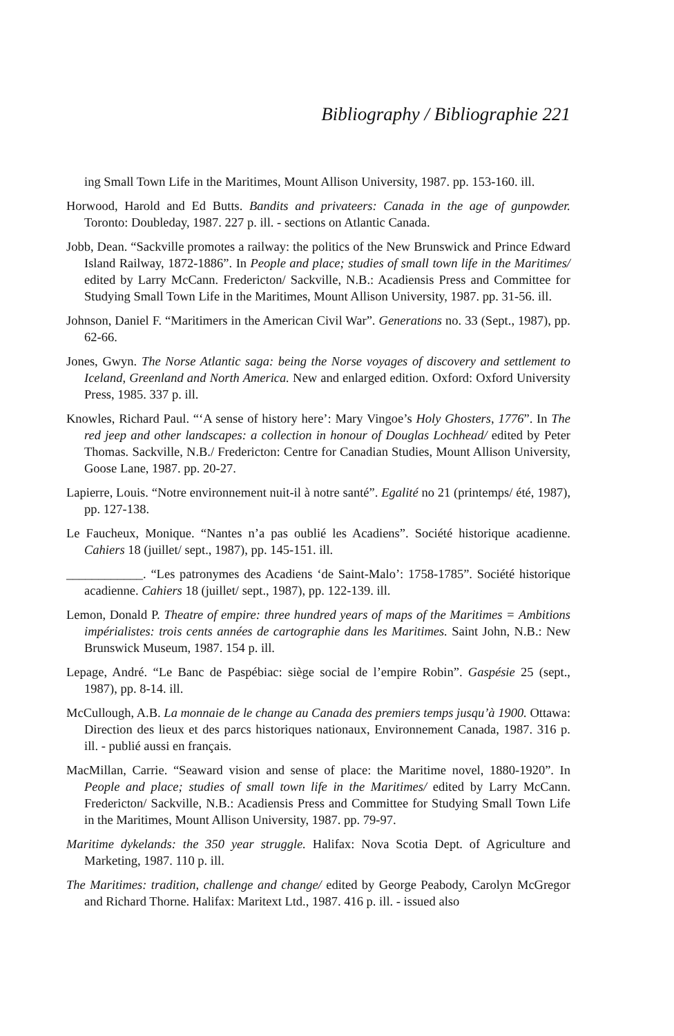Bibliography / Bibliographie 221
ing Small Town Life in the Maritimes, Mount Allison University, 1987. pp. 153-160. ill.
Horwood, Harold and Ed Butts. Bandits and privateers: Canada in the age of gunpowder. Toronto: Doubleday, 1987. 227 p. ill. - sections on Atlantic Canada.
Jobb, Dean. “Sackville promotes a railway: the politics of the New Brunswick and Prince Edward Island Railway, 1872-1886”. In People and place; studies of small town life in the Maritimes/ edited by Larry McCann. Fredericton/ Sackville, N.B.: Acadiensis Press and Committee for Studying Small Town Life in the Maritimes, Mount Allison University, 1987. pp. 31-56. ill.
Johnson, Daniel F. “Maritimers in the American Civil War”. Generations no. 33 (Sept., 1987), pp. 62-66.
Jones, Gwyn. The Norse Atlantic saga: being the Norse voyages of discovery and settlement to Iceland, Greenland and North America. New and enlarged edition. Oxford: Oxford University Press, 1985. 337 p. ill.
Knowles, Richard Paul. “‘A sense of history here’: Mary Vingoe’s Holy Ghosters, 1776”. In The red jeep and other landscapes: a collection in honour of Douglas Lochhead/ edited by Peter Thomas. Sackville, N.B./ Fredericton: Centre for Canadian Studies, Mount Allison University, Goose Lane, 1987. pp. 20-27.
Lapierre, Louis. “Notre environnement nuit-il à notre santé”. Egalité no 21 (printemps/ été, 1987), pp. 127-138.
Le Faucheux, Monique. “Nantes n’a pas oublié les Acadiens”. Société historique acadienne. Cahiers 18 (juillet/ sept., 1987), pp. 145-151. ill.
____________. “Les patronymes des Acadiens ‘de Saint-Malo’: 1758-1785”. Société historique acadienne. Cahiers 18 (juillet/ sept., 1987), pp. 122-139. ill.
Lemon, Donald P. Theatre of empire: three hundred years of maps of the Maritimes = Ambitions impérialistes: trois cents années de cartographie dans les Maritimes. Saint John, N.B.: New Brunswick Museum, 1987. 154 p. ill.
Lepage, André. “Le Banc de Paspébiac: siège social de l’empire Robin”. Gaspésie 25 (sept., 1987), pp. 8-14. ill.
McCullough, A.B. La monnaie de le change au Canada des premiers temps jusqu’à 1900. Ottawa: Direction des lieux et des parcs historiques nationaux, Environnement Canada, 1987. 316 p. ill. - publié aussi en français.
MacMillan, Carrie. “Seaward vision and sense of place: the Maritime novel, 1880-1920”. In People and place; studies of small town life in the Maritimes/ edited by Larry McCann. Fredericton/ Sackville, N.B.: Acadiensis Press and Committee for Studying Small Town Life in the Maritimes, Mount Allison University, 1987. pp. 79-97.
Maritime dykelands: the 350 year struggle. Halifax: Nova Scotia Dept. of Agriculture and Marketing, 1987. 110 p. ill.
The Maritimes: tradition, challenge and change/ edited by George Peabody, Carolyn McGregor and Richard Thorne. Halifax: Maritext Ltd., 1987. 416 p. ill. - issued also